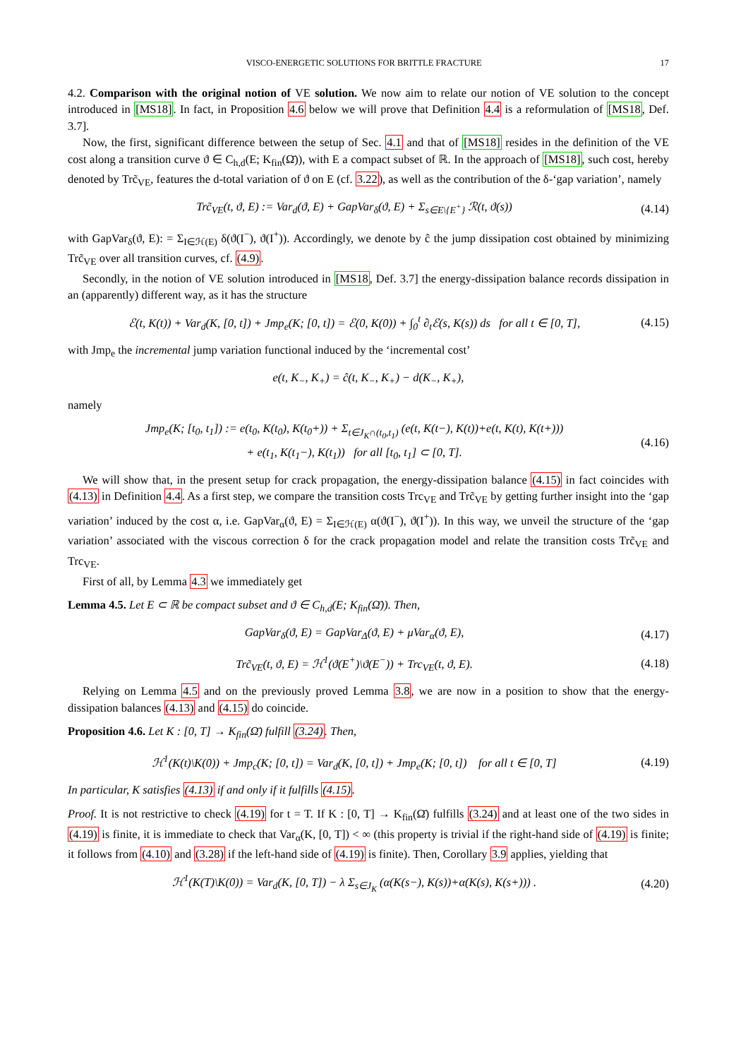VISCO-ENERGETIC SOLUTIONS FOR BRITTLE FRACTURE 17
4.2. Comparison with the original notion of VE solution. We now aim to relate our notion of VE solution to the concept introduced in [MS18]. In fact, in Proposition 4.6 below we will prove that Definition 4.4 is a reformulation of [MS18, Def. 3.7].
Now, the first, significant difference between the setup of Sec. 4.1 and that of [MS18] resides in the definition of the VE cost along a transition curve ϑ ∈ C<sub>h,d</sub>(E; K<sub>fin</sub>(Ω̄)), with E a compact subset of ℝ. In the approach of [MS18], such cost, hereby denoted by Trc̃<sub>VE</sub>, features the d-total variation of ϑ on E (cf. 3.22), as well as the contribution of the δ-‘gap variation’, namely
Trc̃<sub>VE</sub>(t, ϑ, E) := Var<sub>d</sub>(ϑ, E) + GapVar<sub>δ</sub>(ϑ, E) + Σ<sub>s∈E\{E<sup>+</sup>}</sub> ℛ(t, ϑ(s)) (4.14)
with GapVar<sub>δ</sub>(ϑ, E): = Σ<sub>I∈ℋ(E)</sub> δ(ϑ(I<sup>−</sup>), ϑ(I<sup>+</sup>)). Accordingly, we denote by ĉ the jump dissipation cost obtained by minimizing Trc̃<sub>VE</sub> over all transition curves, cf. (4.9).
Secondly, in the notion of VE solution introduced in [MS18, Def. 3.7] the energy-dissipation balance records dissipation in an (apparently) different way, as it has the structure
ℰ(t, K(t)) + Var<sub>d</sub>(K, [0, t]) + Jmp<sub>e</sub>(K; [0, t]) = ℰ(0, K(0)) + ∫<sub>0</sub><sup>t</sup> ∂<sub>t</sub>ℰ(s, K(s)) ds for all t ∈ [0, T], (4.15)
with Jmp<sub>e</sub> the incremental jump variation functional induced by the ‘incremental cost’
e(t, K<sub>−</sub>, K<sub>+</sub>) = ĉ(t, K<sub>−</sub>, K<sub>+</sub>) − d(K<sub>−</sub>, K<sub>+</sub>),
namely
Jmp<sub>e</sub>(K; [t<sub>0</sub>, t<sub>1</sub>]) := e(t<sub>0</sub>, K(t<sub>0</sub>), K(t<sub>0</sub>+)) + Σ<sub>t∈J<sub>K</sub>∩(t<sub>0</sub>,t<sub>1</sub>)</sub> (e(t, K(t−), K(t))+e(t, K(t), K(t+)))
+ e(t<sub>1</sub>, K(t<sub>1</sub>−), K(t<sub>1</sub>)) for all [t<sub>0</sub>, t<sub>1</sub>] ⊂ [0, T]. (4.16)
We will show that, in the present setup for crack propagation, the energy-dissipation balance (4.15) in fact coincides with (4.13) in Definition 4.4. As a first step, we compare the transition costs Trc<sub>VE</sub> and Trc̃<sub>VE</sub> by getting further insight into the ‘gap variation’ induced by the cost α, i.e. GapVar<sub>α</sub>(ϑ, E) = Σ<sub>I∈ℋ(E)</sub> α(ϑ(I<sup>−</sup>), ϑ(I<sup>+</sup>)). In this way, we unveil the structure of the ‘gap variation’ associated with the viscous correction δ for the crack propagation model and relate the transition costs Trc̃<sub>VE</sub> and Trc<sub>VE</sub>.
First of all, by Lemma 4.3 we immediately get
Lemma 4.5. Let E ⊂ ℝ be compact subset and ϑ ∈ C<sub>h,d</sub>(E; K<sub>fin</sub>(Ω̄)). Then,
GapVar<sub>δ</sub>(ϑ, E) = GapVar<sub>Δ</sub>(ϑ, E) + μVar<sub>α</sub>(ϑ, E), (4.17)
Trc̃<sub>VE</sub>(t, ϑ, E) = ℋ<sup>1</sup>(ϑ(E<sup>+</sup>)\ϑ(E<sup>−</sup>)) + Trc<sub>VE</sub>(t, ϑ, E). (4.18)
Relying on Lemma 4.5 and on the previously proved Lemma 3.8, we are now in a position to show that the energy-dissipation balances (4.13) and (4.15) do coincide.
Proposition 4.6. Let K : [0, T] → K<sub>fin</sub>(Ω̄) fulfill (3.24). Then,
ℋ<sup>1</sup>(K(t)\K(0)) + Jmp<sub>c</sub>(K; [0, t]) = Var<sub>d</sub>(K, [0, t]) + Jmp<sub>e</sub>(K; [0, t]) for all t ∈ [0, T] (4.19)
In particular, K satisfies (4.13) if and only if it fulfills (4.15).
Proof. It is not restrictive to check (4.19) for t = T. If K : [0, T] → K<sub>fin</sub>(Ω̄) fulfills (3.24) and at least one of the two sides in (4.19) is finite, it is immediate to check that Var<sub>α</sub>(K, [0, T]) < ∞ (this property is trivial if the right-hand side of (4.19) is finite; it follows from (4.10) and (3.28) if the left-hand side of (4.19) is finite). Then, Corollary 3.9 applies, yielding that
ℋ<sup>1</sup>(K(T)\K(0)) = Var<sub>d</sub>(K, [0, T]) − λ Σ<sub>s∈J<sub>K</sub></sub> (α(K(s−), K(s))+α(K(s), K(s+))) . (4.20)